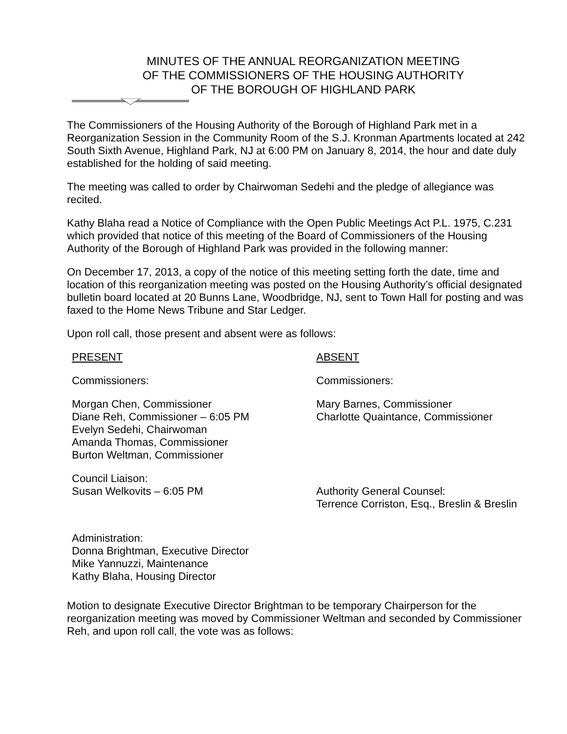MINUTES OF THE ANNUAL REORGANIZATION MEETING
OF THE COMMISSIONERS OF THE HOUSING AUTHORITY
OF THE BOROUGH OF HIGHLAND PARK
The Commissioners of the Housing Authority of the Borough of Highland Park met in a Reorganization Session in the Community Room of the S.J. Kronman Apartments located at 242 South Sixth Avenue, Highland Park, NJ at 6:00 PM on January 8, 2014, the hour and date duly established for the holding of said meeting.
The meeting was called to order by Chairwoman Sedehi and the pledge of allegiance was recited.
Kathy Blaha read a Notice of Compliance with the Open Public Meetings Act P.L. 1975, C.231 which provided that notice of this meeting of the Board of Commissioners of the Housing Authority of the Borough of Highland Park was provided in the following manner:
On December 17, 2013, a copy of the notice of this meeting setting forth the date, time and location of this reorganization meeting was posted on the Housing Authority’s official designated bulletin board located at 20 Bunns Lane, Woodbridge, NJ, sent to Town Hall for posting and was faxed to the Home News Tribune and Star Ledger.
Upon roll call, those present and absent were as follows:
PRESENT
Commissioners:
Morgan Chen, Commissioner
Diane Reh, Commissioner – 6:05 PM
Evelyn Sedehi, Chairwoman
Amanda Thomas, Commissioner
Burton Weltman, Commissioner
Council Liaison:
Susan Welkovits – 6:05 PM
Administration:
Donna Brightman, Executive Director
Mike Yannuzzi, Maintenance
Kathy Blaha, Housing Director
ABSENT
Commissioners:
Mary Barnes, Commissioner
Charlotte Quaintance, Commissioner
Authority General Counsel:
Terrence Corriston, Esq., Breslin & Breslin
Motion to designate Executive Director Brightman to be temporary Chairperson for the reorganization meeting was moved by Commissioner Weltman and seconded by Commissioner Reh, and upon roll call, the vote was as follows: